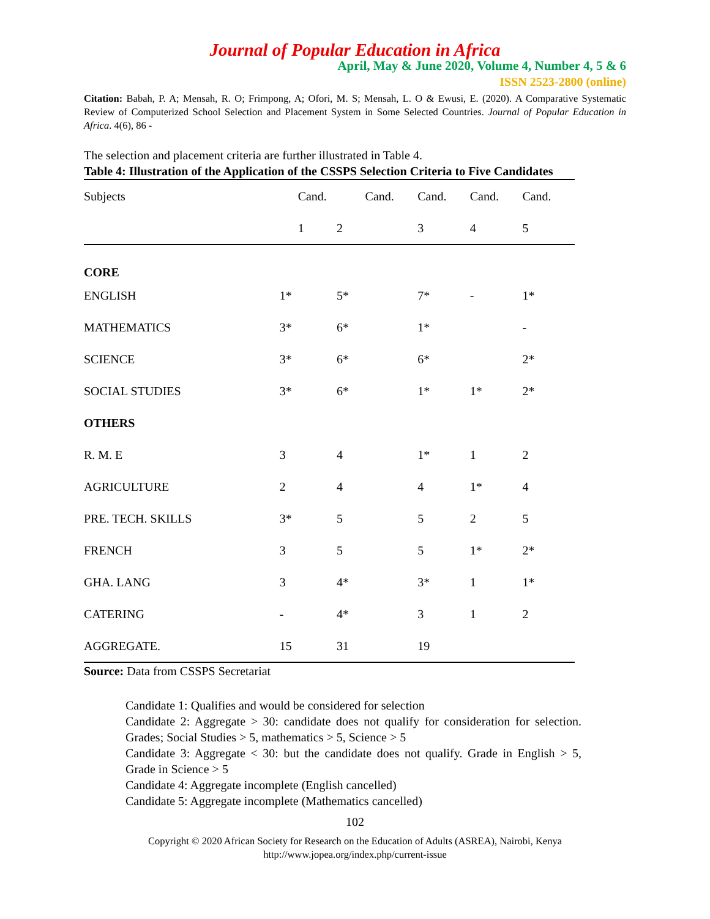Journal of Popular Education in Africa
April, May & June 2020, Volume 4, Number 4, 5 & 6
ISSN 2523-2800 (online)
Citation: Babah, P. A; Mensah, R. O; Frimpong, A; Ofori, M. S; Mensah, L. O & Ewusi, E. (2020). A Comparative Systematic Review of Computerized School Selection and Placement System in Some Selected Countries. Journal of Popular Education in Africa. 4(6), 86 -
The selection and placement criteria are further illustrated in Table 4.
Table 4: Illustration of the Application of the CSSPS Selection Criteria to Five Candidates
| Subjects | Cand. | | Cand. | Cand. | Cand. | Cand. |
| | 1 | 2 | | 3 | 4 | 5 |
| CORE | | | | | | |
| ENGLISH | 1* | 5* | | 7* | - | 1* |
| MATHEMATICS | 3* | 6* | | 1* | | - |
| SCIENCE | 3* | 6* | | 6* | | 2* |
| SOCIAL STUDIES | 3* | 6* | | 1* | 1* | 2* |
| OTHERS | | | | | | |
| R. M. E | 3 | 4 | | 1* | 1 | 2 |
| AGRICULTURE | 2 | 4 | | 4 | 1* | 4 |
| PRE. TECH. SKILLS | 3* | 5 | | 5 | 2 | 5 |
| FRENCH | 3 | 5 | | 5 | 1* | 2* |
| GHA. LANG | 3 | 4* | | 3* | 1 | 1* |
| CATERING | - | 4* | | 3 | 1 | 2 |
| AGGREGATE. | 15 | 31 | | 19 | | |
Source: Data from CSSPS Secretariat
Candidate 1: Qualifies and would be considered for selection
Candidate 2: Aggregate > 30: candidate does not qualify for consideration for selection. Grades; Social Studies > 5, mathematics > 5, Science > 5
Candidate 3: Aggregate < 30: but the candidate does not qualify. Grade in English > 5, Grade in Science > 5
Candidate 4: Aggregate incomplete (English cancelled)
Candidate 5: Aggregate incomplete (Mathematics cancelled)
102
Copyright © 2020 African Society for Research on the Education of Adults (ASREA), Nairobi, Kenya
http://www.jopea.org/index.php/current-issue